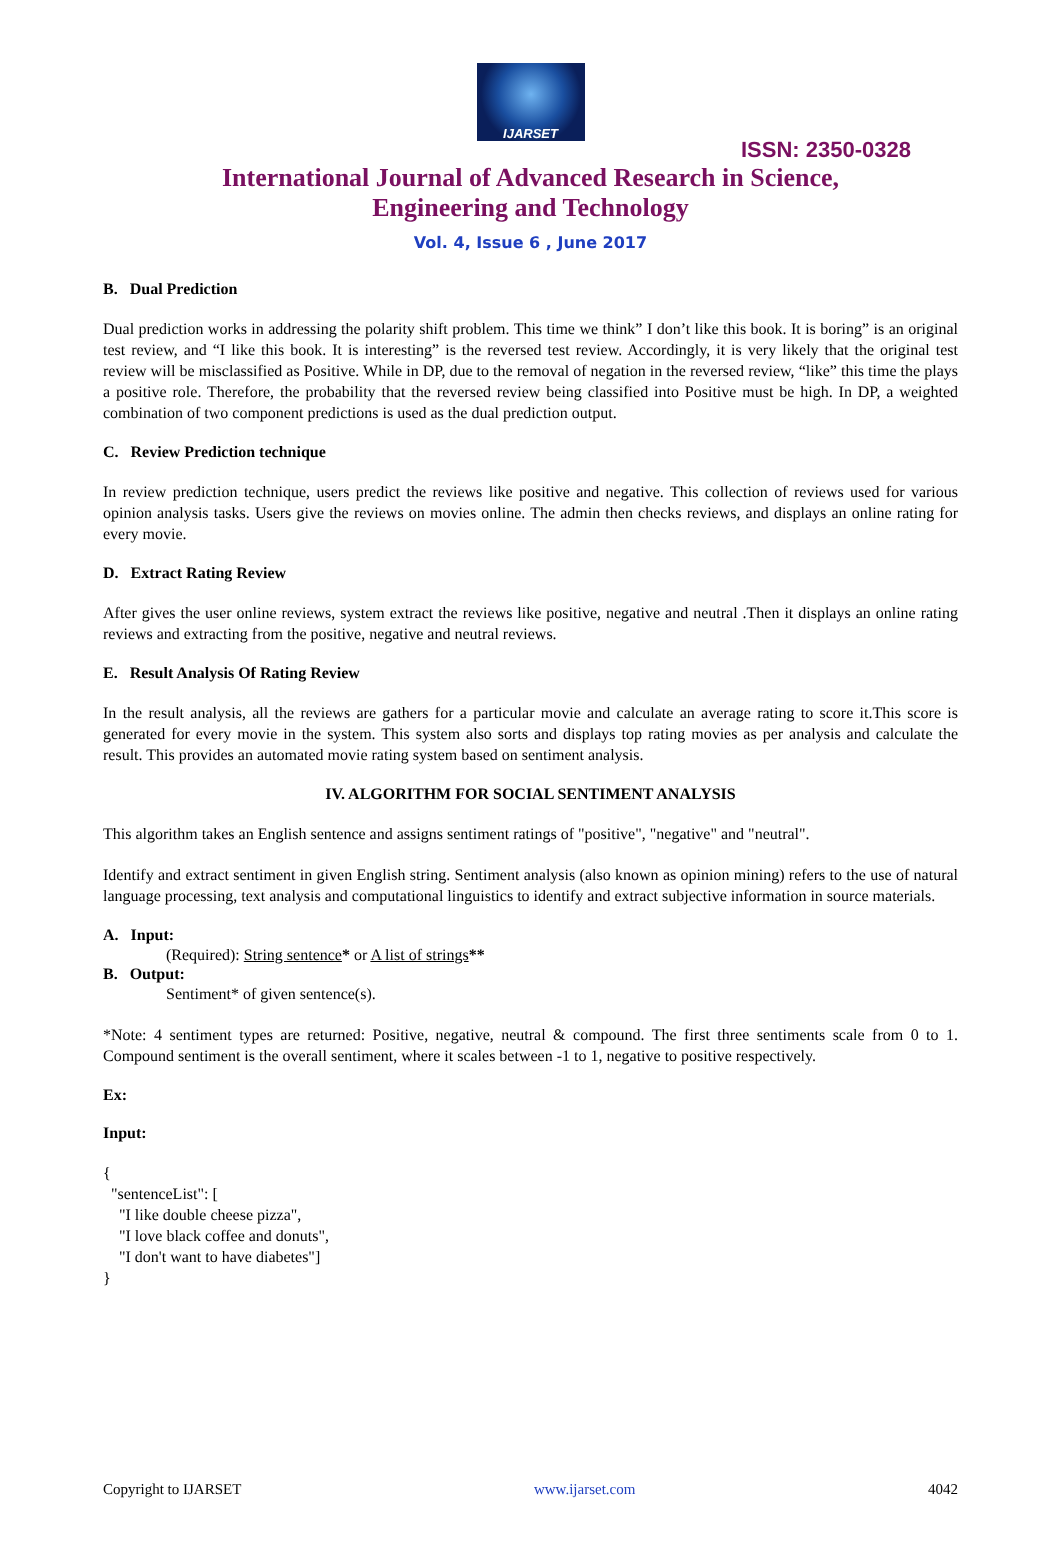IJARSET
ISSN: 2350-0328
International Journal of Advanced Research in Science,
Engineering and Technology
Vol. 4, Issue 6 , June 2017
B. Dual Prediction
Dual prediction works in addressing the polarity shift problem. This time we think” I don’t like this book. It is boring” is an original test review, and “I like this book. It is interesting” is the reversed test review. Accordingly, it is very likely that the original test review will be misclassified as Positive. While in DP, due to the removal of negation in the reversed review, “like” this time the plays a positive role. Therefore, the probability that the reversed review being classified into Positive must be high. In DP, a weighted combination of two component predictions is used as the dual prediction output.
C. Review Prediction technique
In review prediction technique, users predict the reviews like positive and negative. This collection of reviews used for various opinion analysis tasks. Users give the reviews on movies online. The admin then checks reviews, and displays an online rating for every movie.
D. Extract Rating Review
After gives the user online reviews, system extract the reviews like positive, negative and neutral .Then it displays an online rating reviews and extracting from the positive, negative and neutral reviews.
E. Result Analysis Of Rating Review
In the result analysis, all the reviews are gathers for a particular movie and calculate an average rating to score it.This score is generated for every movie in the system. This system also sorts and displays top rating movies as per analysis and calculate the result. This provides an automated movie rating system based on sentiment analysis.
IV. ALGORITHM FOR SOCIAL SENTIMENT ANALYSIS
This algorithm takes an English sentence and assigns sentiment ratings of "positive", "negative" and "neutral".
Identify and extract sentiment in given English string. Sentiment analysis (also known as opinion mining) refers to the use of natural language processing, text analysis and computational linguistics to identify and extract subjective information in source materials.
A. Input:
(Required): String sentence* or A list of strings**
B. Output:
Sentiment* of given sentence(s).
*Note: 4 sentiment types are returned: Positive, negative, neutral & compound. The first three sentiments scale from 0 to 1. Compound sentiment is the overall sentiment, where it scales between -1 to 1, negative to positive respectively.
Ex:
Input:
{
  "sentenceList": [
    "I like double cheese pizza",
    "I love black coffee and donuts",
    "I don't want to have diabetes"]
}
Copyright to IJARSET www.ijarset.com 4042